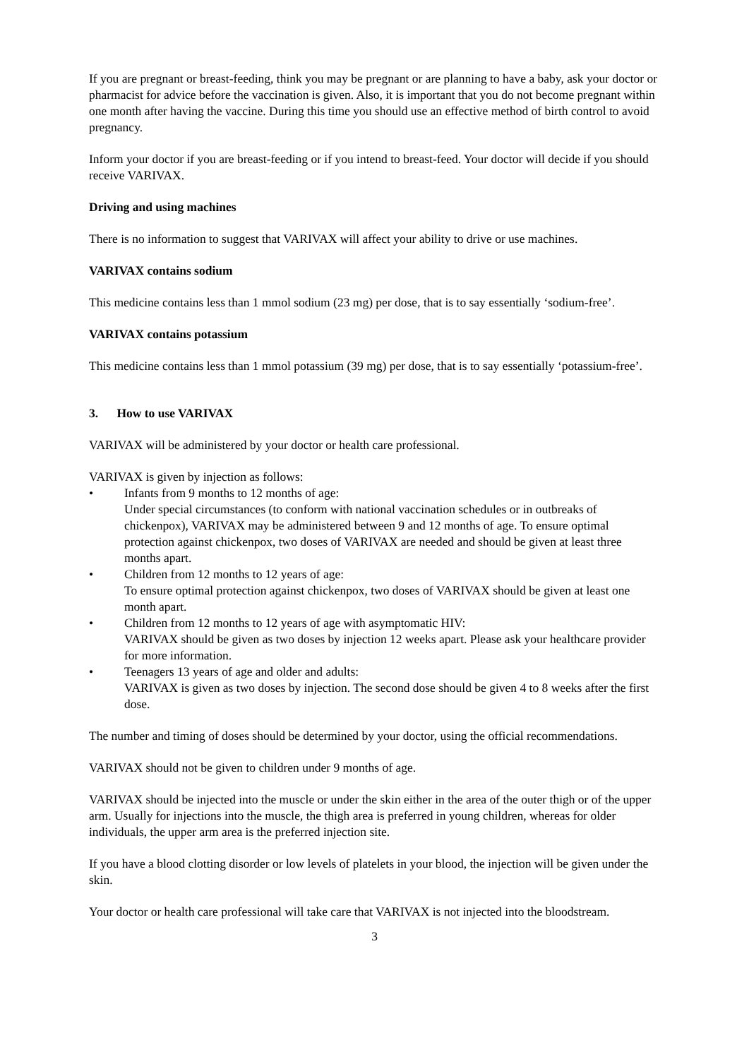If you are pregnant or breast-feeding, think you may be pregnant or are planning to have a baby, ask your doctor or pharmacist for advice before the vaccination is given. Also, it is important that you do not become pregnant within one month after having the vaccine. During this time you should use an effective method of birth control to avoid pregnancy.
Inform your doctor if you are breast-feeding or if you intend to breast-feed. Your doctor will decide if you should receive VARIVAX.
Driving and using machines
There is no information to suggest that VARIVAX will affect your ability to drive or use machines.
VARIVAX contains sodium
This medicine contains less than 1 mmol sodium (23 mg) per dose, that is to say essentially ‘sodium-free’.
VARIVAX contains potassium
This medicine contains less than 1 mmol potassium (39 mg) per dose, that is to say essentially ‘potassium-free’.
3. How to use VARIVAX
VARIVAX will be administered by your doctor or health care professional.
VARIVAX is given by injection as follows:
• Infants from 9 months to 12 months of age:
Under special circumstances (to conform with national vaccination schedules or in outbreaks of chickenpox), VARIVAX may be administered between 9 and 12 months of age. To ensure optimal protection against chickenpox, two doses of VARIVAX are needed and should be given at least three months apart.
• Children from 12 months to 12 years of age:
To ensure optimal protection against chickenpox, two doses of VARIVAX should be given at least one month apart.
• Children from 12 months to 12 years of age with asymptomatic HIV:
VARIVAX should be given as two doses by injection 12 weeks apart. Please ask your healthcare provider for more information.
• Teenagers 13 years of age and older and adults:
VARIVAX is given as two doses by injection. The second dose should be given 4 to 8 weeks after the first dose.
The number and timing of doses should be determined by your doctor, using the official recommendations.
VARIVAX should not be given to children under 9 months of age.
VARIVAX should be injected into the muscle or under the skin either in the area of the outer thigh or of the upper arm. Usually for injections into the muscle, the thigh area is preferred in young children, whereas for older individuals, the upper arm area is the preferred injection site.
If you have a blood clotting disorder or low levels of platelets in your blood, the injection will be given under the skin.
Your doctor or health care professional will take care that VARIVAX is not injected into the bloodstream.
3